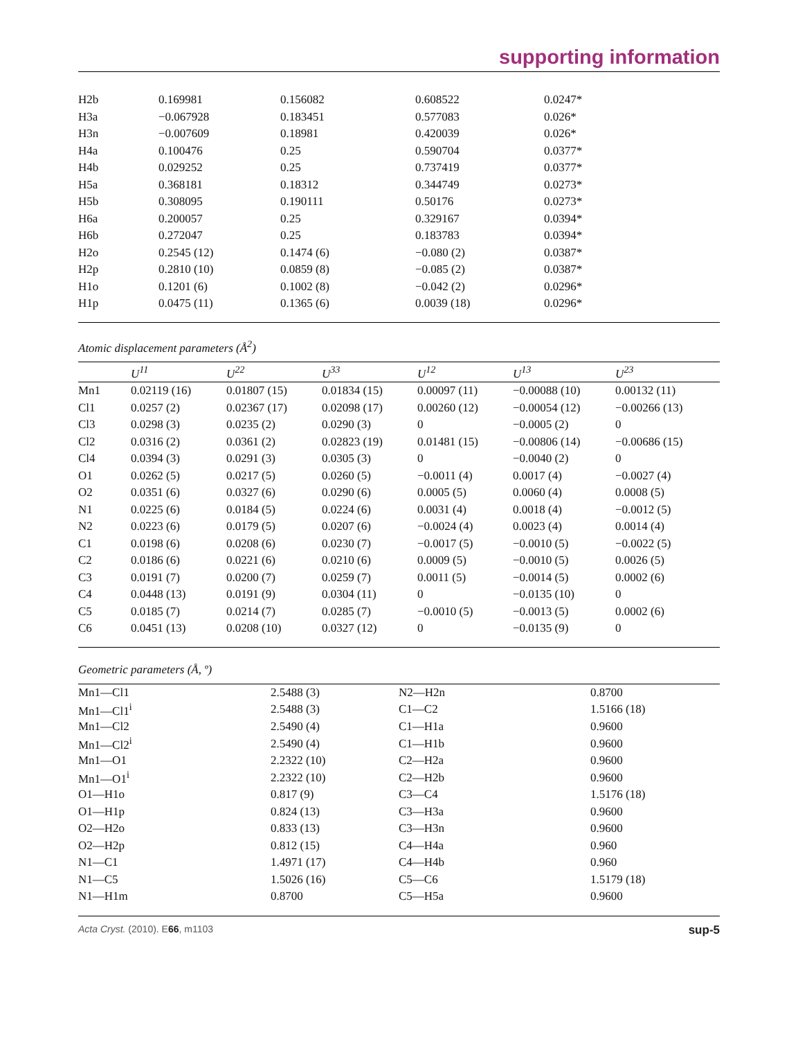supporting information
| H2b | 0.169981 | 0.156082 | 0.608522 | 0.0247* |
| H3a | −0.067928 | 0.183451 | 0.577083 | 0.026* |
| H3n | −0.007609 | 0.18981 | 0.420039 | 0.026* |
| H4a | 0.100476 | 0.25 | 0.590704 | 0.0377* |
| H4b | 0.029252 | 0.25 | 0.737419 | 0.0377* |
| H5a | 0.368181 | 0.18312 | 0.344749 | 0.0273* |
| H5b | 0.308095 | 0.190111 | 0.50176 | 0.0273* |
| H6a | 0.200057 | 0.25 | 0.329167 | 0.0394* |
| H6b | 0.272047 | 0.25 | 0.183783 | 0.0394* |
| H2o | 0.2545 (12) | 0.1474 (6) | −0.080 (2) | 0.0387* |
| H2p | 0.2810 (10) | 0.0859 (8) | −0.085 (2) | 0.0387* |
| H1o | 0.1201 (6) | 0.1002 (8) | −0.042 (2) | 0.0296* |
| H1p | 0.0475 (11) | 0.1365 (6) | 0.0039 (18) | 0.0296* |
Atomic displacement parameters (Å<sup>2</sup>)
| | U<sup>11</sup> | U<sup>22</sup> | U<sup>33</sup> | U<sup>12</sup> | U<sup>13</sup> | U<sup>23</sup> |
| --- | --- | --- | --- | --- | --- | --- |
| Mn1 | 0.02119 (16) | 0.01807 (15) | 0.01834 (15) | 0.00097 (11) | −0.00088 (10) | 0.00132 (11) |
| Cl1 | 0.0257 (2) | 0.02367 (17) | 0.02098 (17) | 0.00260 (12) | −0.00054 (12) | −0.00266 (13) |
| Cl3 | 0.0298 (3) | 0.0235 (2) | 0.0290 (3) | 0 | −0.0005 (2) | 0 |
| Cl2 | 0.0316 (2) | 0.0361 (2) | 0.02823 (19) | 0.01481 (15) | −0.00806 (14) | −0.00686 (15) |
| Cl4 | 0.0394 (3) | 0.0291 (3) | 0.0305 (3) | 0 | −0.0040 (2) | 0 |
| O1 | 0.0262 (5) | 0.0217 (5) | 0.0260 (5) | −0.0011 (4) | 0.0017 (4) | −0.0027 (4) |
| O2 | 0.0351 (6) | 0.0327 (6) | 0.0290 (6) | 0.0005 (5) | 0.0060 (4) | 0.0008 (5) |
| N1 | 0.0225 (6) | 0.0184 (5) | 0.0224 (6) | 0.0031 (4) | 0.0018 (4) | −0.0012 (5) |
| N2 | 0.0223 (6) | 0.0179 (5) | 0.0207 (6) | −0.0024 (4) | 0.0023 (4) | 0.0014 (4) |
| C1 | 0.0198 (6) | 0.0208 (6) | 0.0230 (7) | −0.0017 (5) | −0.0010 (5) | −0.0022 (5) |
| C2 | 0.0186 (6) | 0.0221 (6) | 0.0210 (6) | 0.0009 (5) | −0.0010 (5) | 0.0026 (5) |
| C3 | 0.0191 (7) | 0.0200 (7) | 0.0259 (7) | 0.0011 (5) | −0.0014 (5) | 0.0002 (6) |
| C4 | 0.0448 (13) | 0.0191 (9) | 0.0304 (11) | 0 | −0.0135 (10) | 0 |
| C5 | 0.0185 (7) | 0.0214 (7) | 0.0285 (7) | −0.0010 (5) | −0.0013 (5) | 0.0002 (6) |
| C6 | 0.0451 (13) | 0.0208 (10) | 0.0327 (12) | 0 | −0.0135 (9) | 0 |
Geometric parameters (Å, º)
| Mn1—Cl1 | 2.5488 (3) | N2—H2n | 0.8700 |
| Mn1—Cl1<sup>i</sup> | 2.5488 (3) | C1—C2 | 1.5166 (18) |
| Mn1—Cl2 | 2.5490 (4) | C1—H1a | 0.9600 |
| Mn1—Cl2<sup>i</sup> | 2.5490 (4) | C1—H1b | 0.9600 |
| Mn1—O1 | 2.2322 (10) | C2—H2a | 0.9600 |
| Mn1—O1<sup>i</sup> | 2.2322 (10) | C2—H2b | 0.9600 |
| O1—H1o | 0.817 (9) | C3—C4 | 1.5176 (18) |
| O1—H1p | 0.824 (13) | C3—H3a | 0.9600 |
| O2—H2o | 0.833 (13) | C3—H3n | 0.9600 |
| O2—H2p | 0.812 (15) | C4—H4a | 0.960 |
| N1—C1 | 1.4971 (17) | C4—H4b | 0.960 |
| N1—C5 | 1.5026 (16) | C5—C6 | 1.5179 (18) |
| N1—H1m | 0.8700 | C5—H5a | 0.9600 |
Acta Cryst. (2010). E66, m1103 sup-5